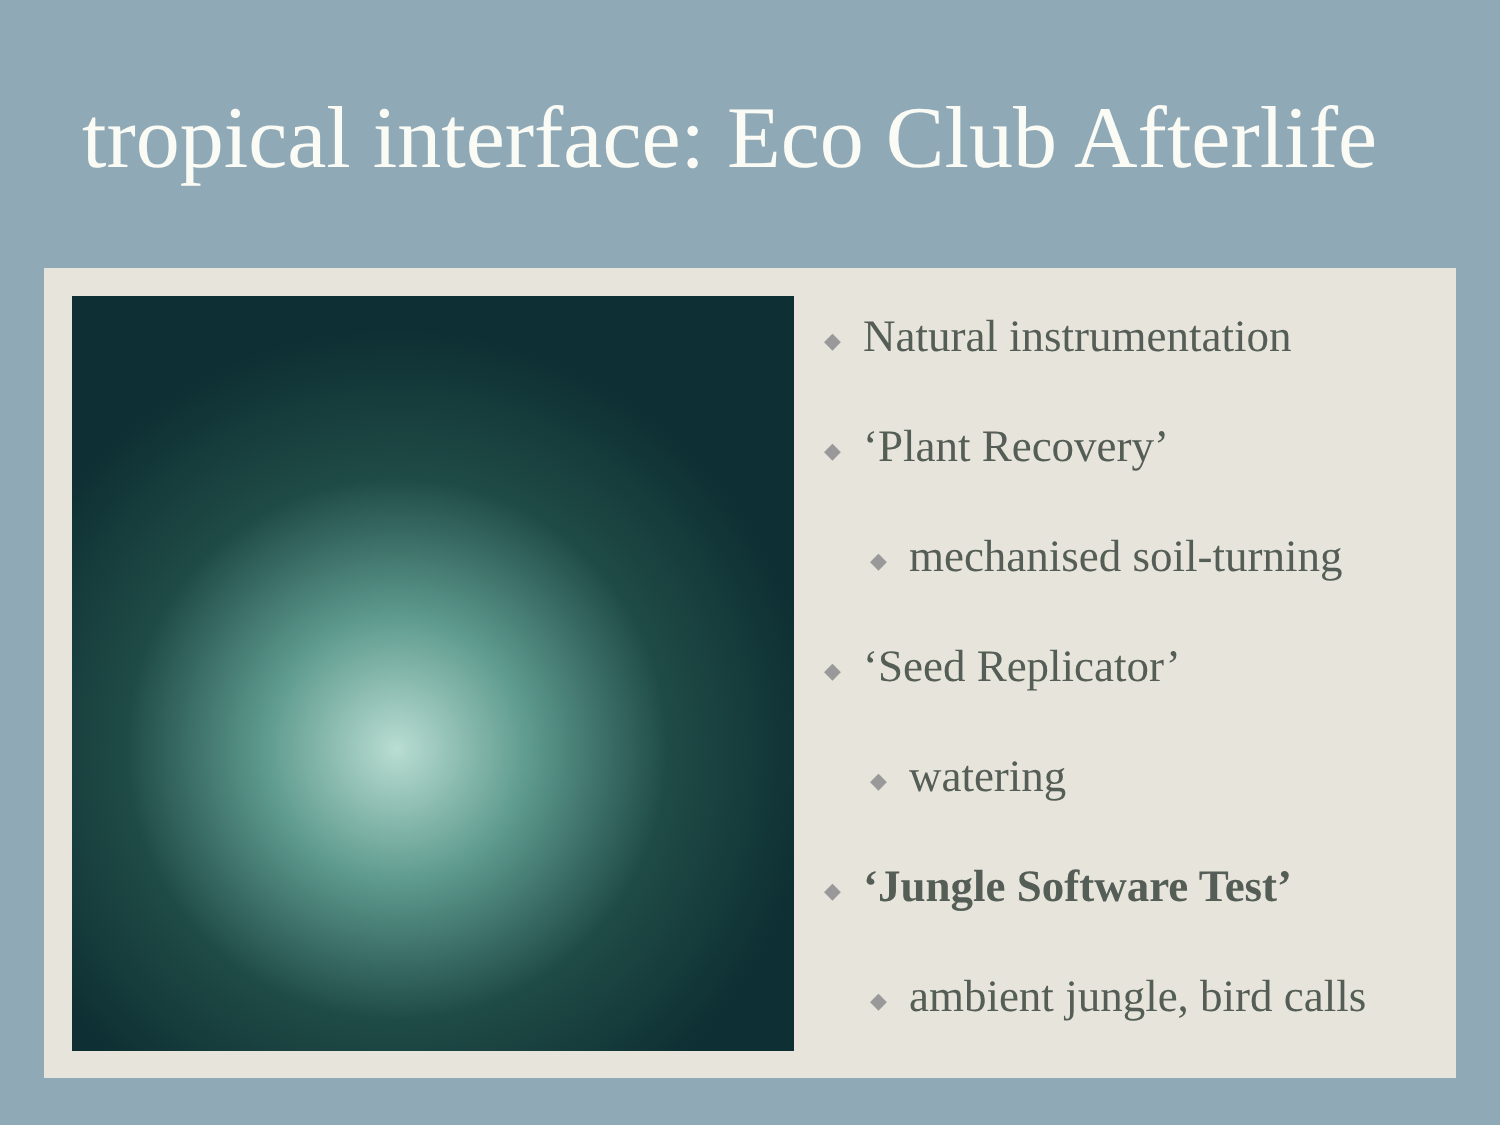tropical interface: Eco Club Afterlife
◆ Natural instrumentation
◆ ‘Plant Recovery’
◆ mechanised soil-turning
◆ ‘Seed Replicator’
◆ watering
◆ ‘Jungle Software Test’
◆ ambient jungle, bird calls